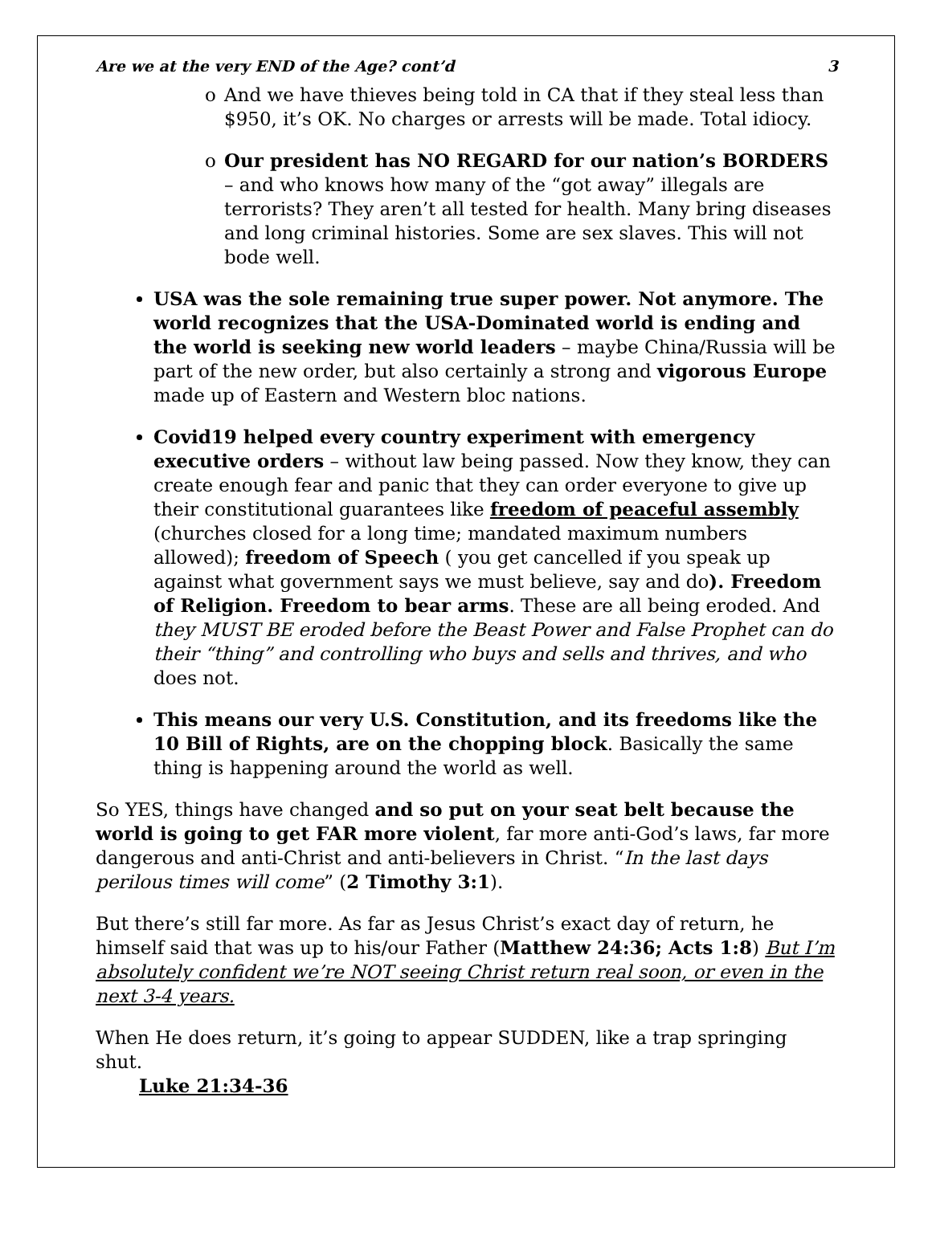Are we at the very END of the Age? cont’d 3
o And we have thieves being told in CA that if they steal less than $950, it’s OK. No charges or arrests will be made. Total idiocy.
o Our president has NO REGARD for our nation’s BORDERS – and who knows how many of the “got away” illegals are terrorists? They aren’t all tested for health. Many bring diseases and long criminal histories. Some are sex slaves. This will not bode well.
USA was the sole remaining true super power. Not anymore. The world recognizes that the USA-Dominated world is ending and the world is seeking new world leaders – maybe China/Russia will be part of the new order, but also certainly a strong and vigorous Europe made up of Eastern and Western bloc nations.
Covid19 helped every country experiment with emergency executive orders – without law being passed. Now they know, they can create enough fear and panic that they can order everyone to give up their constitutional guarantees like freedom of peaceful assembly (churches closed for a long time; mandated maximum numbers allowed); freedom of Speech ( you get cancelled if you speak up against what government says we must believe, say and do). Freedom of Religion. Freedom to bear arms. These are all being eroded. And they MUST BE eroded before the Beast Power and False Prophet can do their “thing” and controlling who buys and sells and thrives, and who does not.
This means our very U.S. Constitution, and its freedoms like the 10 Bill of Rights, are on the chopping block. Basically the same thing is happening around the world as well.
So YES, things have changed and so put on your seat belt because the world is going to get FAR more violent, far more anti-God’s laws, far more dangerous and anti-Christ and anti-believers in Christ. “In the last days perilous times will come” (2 Timothy 3:1).
But there’s still far more. As far as Jesus Christ’s exact day of return, he himself said that was up to his/our Father (Matthew 24:36; Acts 1:8) But I’m absolutely confident we’re NOT seeing Christ return real soon, or even in the next 3-4 years.
When He does return, it’s going to appear SUDDEN, like a trap springing shut.
Luke 21:34-36